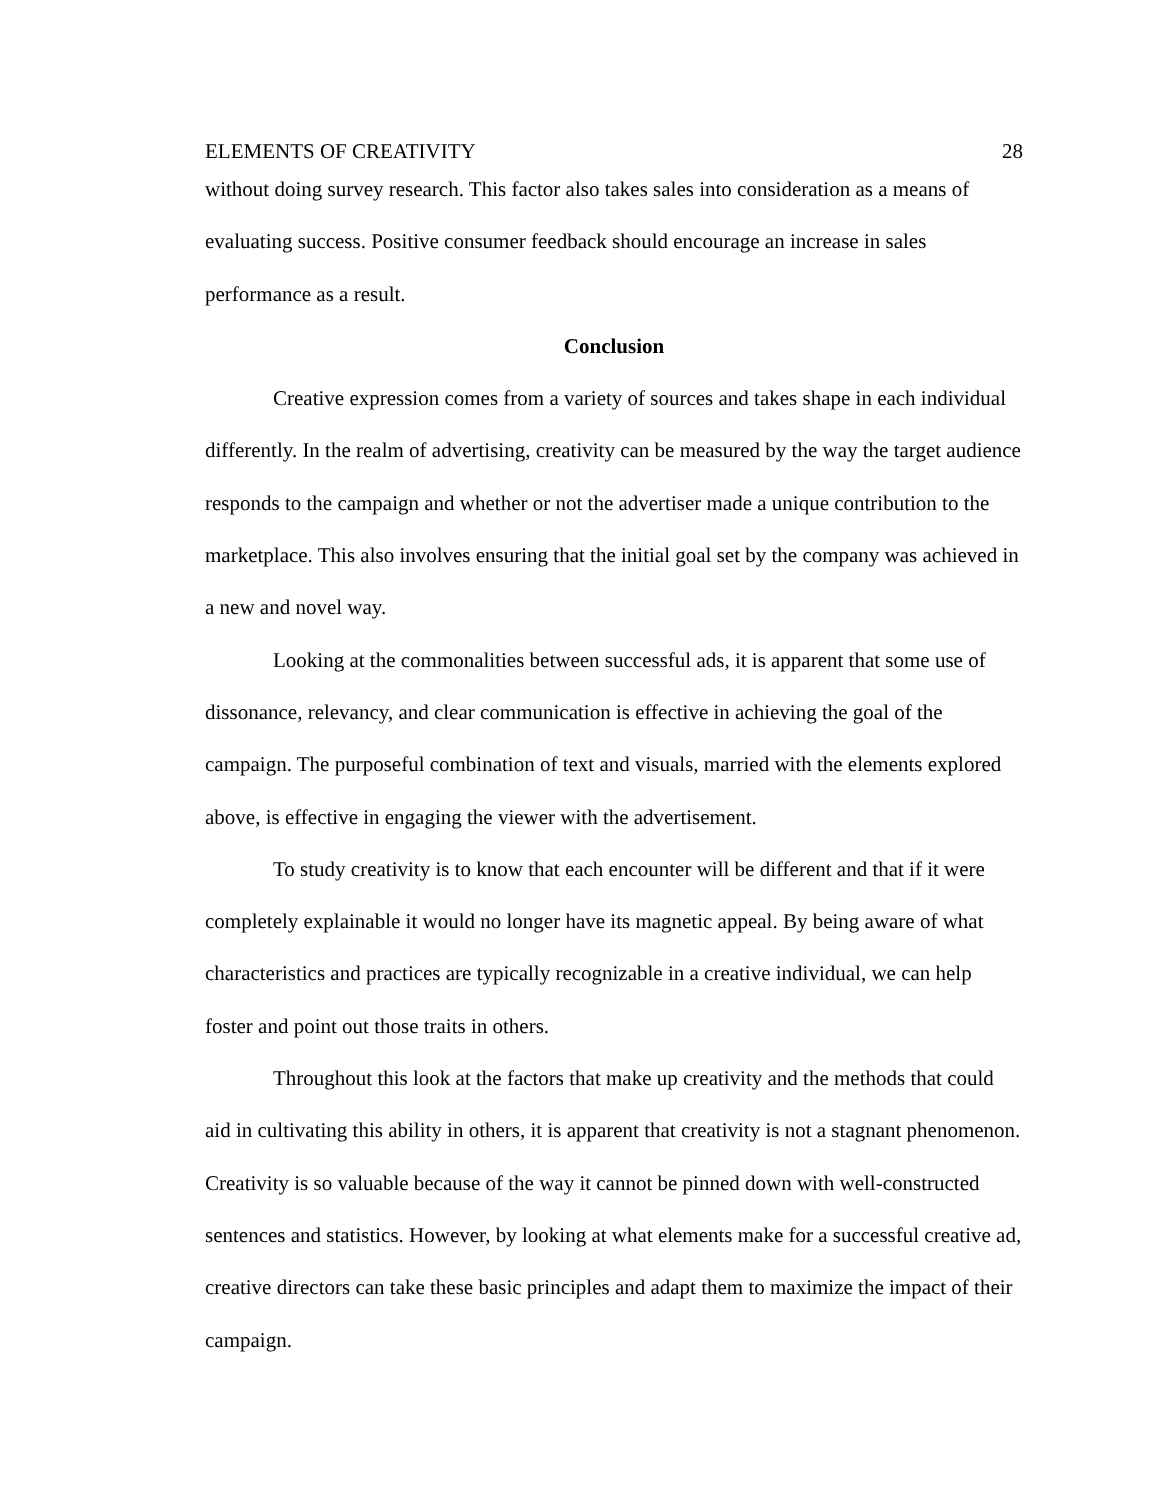ELEMENTS OF CREATIVITY 28
without doing survey research. This factor also takes sales into consideration as a means of evaluating success. Positive consumer feedback should encourage an increase in sales performance as a result.
Conclusion
Creative expression comes from a variety of sources and takes shape in each individual differently. In the realm of advertising, creativity can be measured by the way the target audience responds to the campaign and whether or not the advertiser made a unique contribution to the marketplace. This also involves ensuring that the initial goal set by the company was achieved in a new and novel way.
Looking at the commonalities between successful ads, it is apparent that some use of dissonance, relevancy, and clear communication is effective in achieving the goal of the campaign. The purposeful combination of text and visuals, married with the elements explored above, is effective in engaging the viewer with the advertisement.
To study creativity is to know that each encounter will be different and that if it were completely explainable it would no longer have its magnetic appeal. By being aware of what characteristics and practices are typically recognizable in a creative individual, we can help foster and point out those traits in others.
Throughout this look at the factors that make up creativity and the methods that could aid in cultivating this ability in others, it is apparent that creativity is not a stagnant phenomenon. Creativity is so valuable because of the way it cannot be pinned down with well-constructed sentences and statistics. However, by looking at what elements make for a successful creative ad, creative directors can take these basic principles and adapt them to maximize the impact of their campaign.